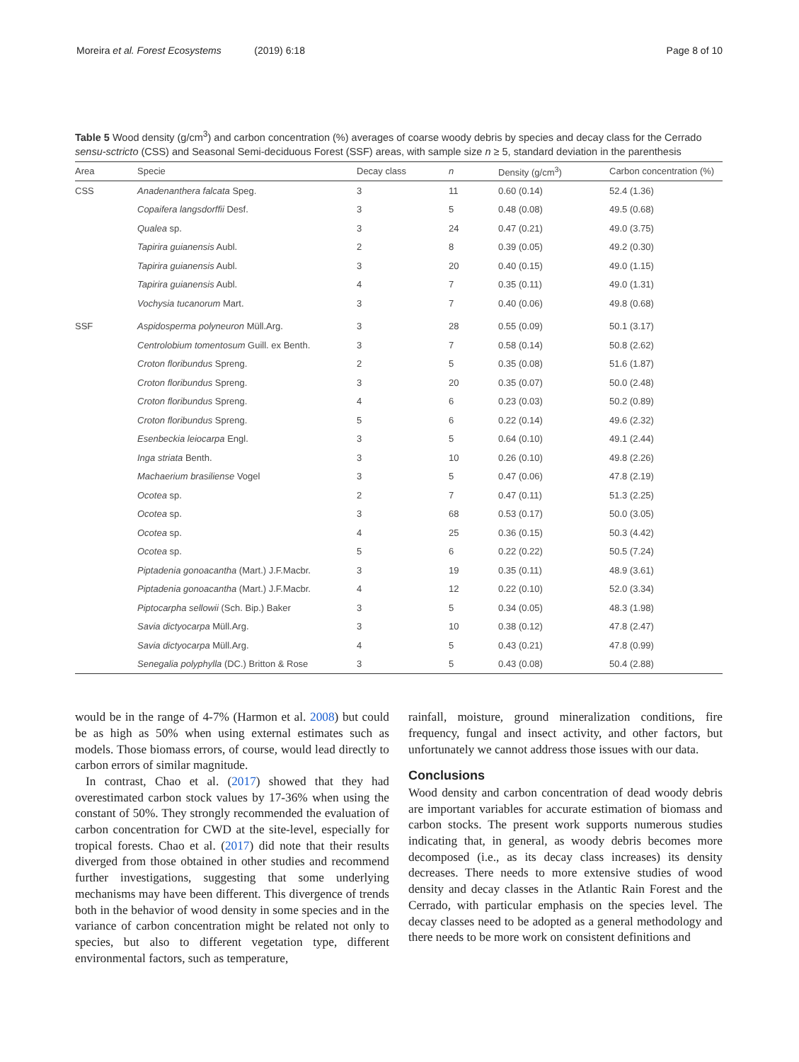Moreira et al. Forest Ecosystems (2019) 6:18 Page 8 of 10
Table 5 Wood density (g/cm<sup>3</sup>) and carbon concentration (%) averages of coarse woody debris by species and decay class for the Cerrado sensu-sctricto (CSS) and Seasonal Semi-deciduous Forest (SSF) areas, with sample size n ≥ 5, standard deviation in the parenthesis
| Area | Specie | Decay class | n | Density (g/cm<sup>3</sup>) | Carbon concentration (%) |
| --- | --- | --- | --- | --- | --- |
| CSS | Anadenanthera falcata Speg. | 3 | 11 | 0.60 (0.14) | 52.4 (1.36) |
| | Copaifera langsdorffii Desf. | 3 | 5 | 0.48 (0.08) | 49.5 (0.68) |
| | Qualea sp. | 3 | 24 | 0.47 (0.21) | 49.0 (3.75) |
| | Tapirira guianensis Aubl. | 2 | 8 | 0.39 (0.05) | 49.2 (0.30) |
| | Tapirira guianensis Aubl. | 3 | 20 | 0.40 (0.15) | 49.0 (1.15) |
| | Tapirira guianensis Aubl. | 4 | 7 | 0.35 (0.11) | 49.0 (1.31) |
| | Vochysia tucanorum Mart. | 3 | 7 | 0.40 (0.06) | 49.8 (0.68) |
| SSF | Aspidosperma polyneuron Müll.Arg. | 3 | 28 | 0.55 (0.09) | 50.1 (3.17) |
| | Centrolobium tomentosum Guill. ex Benth. | 3 | 7 | 0.58 (0.14) | 50.8 (2.62) |
| | Croton floribundus Spreng. | 2 | 5 | 0.35 (0.08) | 51.6 (1.87) |
| | Croton floribundus Spreng. | 3 | 20 | 0.35 (0.07) | 50.0 (2.48) |
| | Croton floribundus Spreng. | 4 | 6 | 0.23 (0.03) | 50.2 (0.89) |
| | Croton floribundus Spreng. | 5 | 6 | 0.22 (0.14) | 49.6 (2.32) |
| | Esenbeckia leiocarpa Engl. | 3 | 5 | 0.64 (0.10) | 49.1 (2.44) |
| | Inga striata Benth. | 3 | 10 | 0.26 (0.10) | 49.8 (2.26) |
| | Machaerium brasiliense Vogel | 3 | 5 | 0.47 (0.06) | 47.8 (2.19) |
| | Ocotea sp. | 2 | 7 | 0.47 (0.11) | 51.3 (2.25) |
| | Ocotea sp. | 3 | 68 | 0.53 (0.17) | 50.0 (3.05) |
| | Ocotea sp. | 4 | 25 | 0.36 (0.15) | 50.3 (4.42) |
| | Ocotea sp. | 5 | 6 | 0.22 (0.22) | 50.5 (7.24) |
| | Piptadenia gonoacantha (Mart.) J.F.Macbr. | 3 | 19 | 0.35 (0.11) | 48.9 (3.61) |
| | Piptadenia gonoacantha (Mart.) J.F.Macbr. | 4 | 12 | 0.22 (0.10) | 52.0 (3.34) |
| | Piptocarpha sellowii (Sch. Bip.) Baker | 3 | 5 | 0.34 (0.05) | 48.3 (1.98) |
| | Savia dictyocarpa Müll.Arg. | 3 | 10 | 0.38 (0.12) | 47.8 (2.47) |
| | Savia dictyocarpa Müll.Arg. | 4 | 5 | 0.43 (0.21) | 47.8 (0.99) |
| | Senegalia polyphylla (DC.) Britton & Rose | 3 | 5 | 0.43 (0.08) | 50.4 (2.88) |
would be in the range of 4-7% (Harmon et al. 2008) but could be as high as 50% when using external estimates such as models. Those biomass errors, of course, would lead directly to carbon errors of similar magnitude.
In contrast, Chao et al. (2017) showed that they had overestimated carbon stock values by 17-36% when using the constant of 50%. They strongly recommended the evaluation of carbon concentration for CWD at the site-level, especially for tropical forests. Chao et al. (2017) did note that their results diverged from those obtained in other studies and recommend further investigations, suggesting that some underlying mechanisms may have been different. This divergence of trends both in the behavior of wood density in some species and in the variance of carbon concentration might be related not only to species, but also to different vegetation type, different environmental factors, such as temperature,
rainfall, moisture, ground mineralization conditions, fire frequency, fungal and insect activity, and other factors, but unfortunately we cannot address those issues with our data.
Conclusions
Wood density and carbon concentration of dead woody debris are important variables for accurate estimation of biomass and carbon stocks. The present work supports numerous studies indicating that, in general, as woody debris becomes more decomposed (i.e., as its decay class increases) its density decreases. There needs to more extensive studies of wood density and decay classes in the Atlantic Rain Forest and the Cerrado, with particular emphasis on the species level. The decay classes need to be adopted as a general methodology and there needs to be more work on consistent definitions and